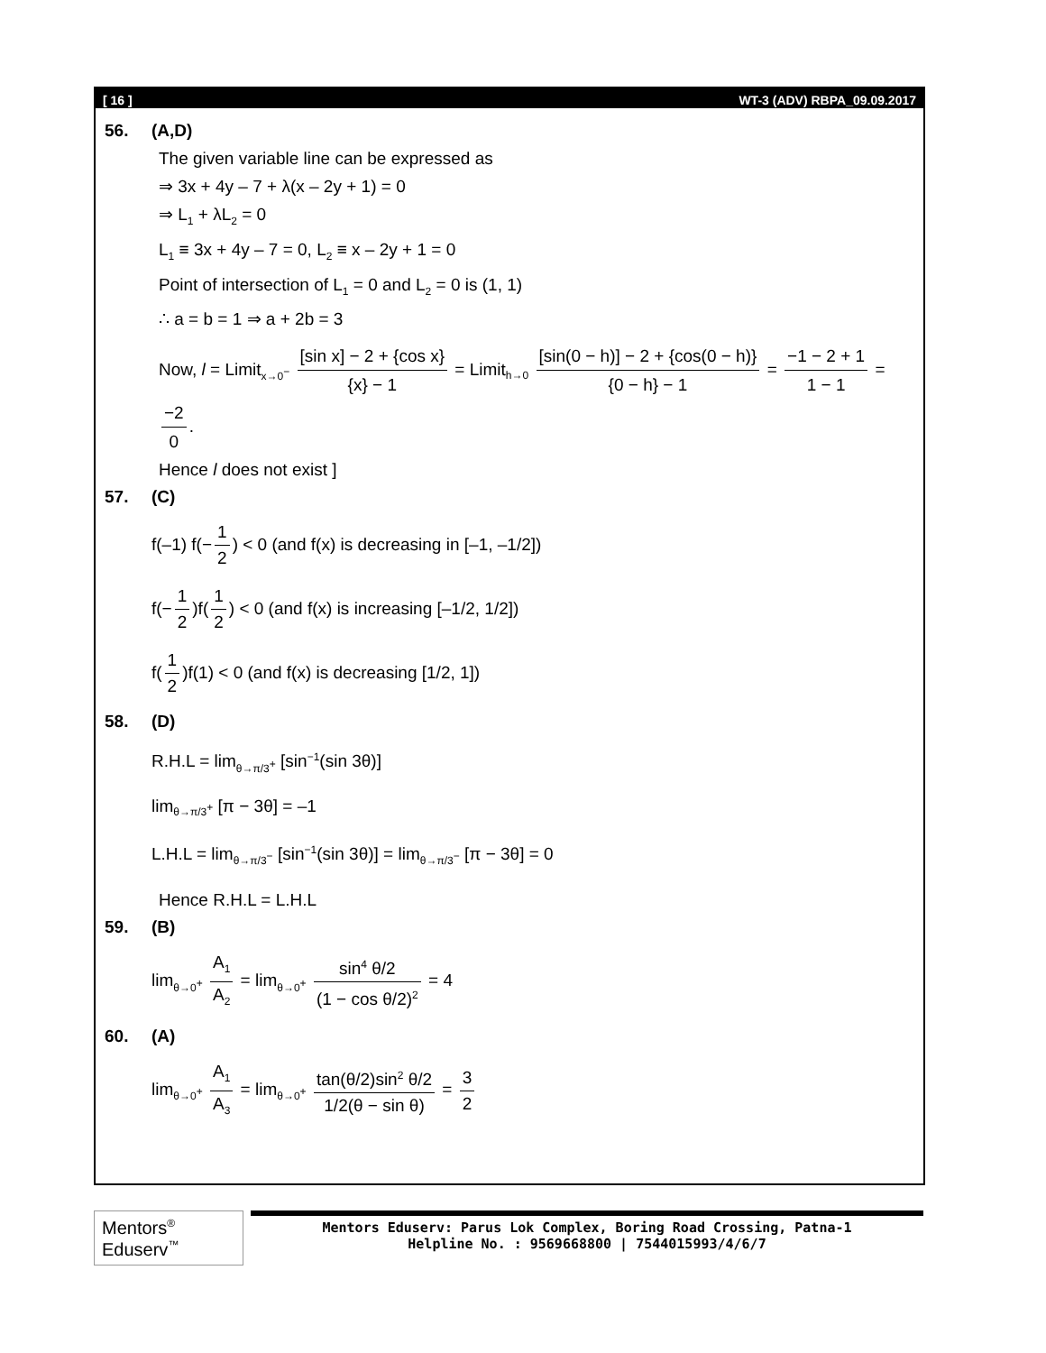[ 16 ] WT-3 (ADV) RBPA_09.09.2017
56. (A,D)
The given variable line can be expressed as
⇒ 3x + 4y – 7 + λ(x – 2y + 1) = 0
⇒ L<sub>1</sub> + λL<sub>2</sub> = 0
L<sub>1</sub> ≡ 3x + 4y – 7 = 0, L<sub>2</sub> ≡ x – 2y + 1 = 0
Point of intersection of L<sub>1</sub> = 0 and L<sub>2</sub> = 0 is (1, 1)
∴ a = b = 1 ⇒ a + 2b = 3
Now, l = Limit<sub>x→0<sup>−</sup></sub> [sin x] − 2 + {cos x} {x} − 1 = Limit<sub>h→0</sub> [sin(0 − h)] − 2 + {cos(0 − h)} {0 − h} − 1 = −1 − 2 + 1 1 − 1 = −2 0.
Hence l does not exist ]
57. (C)
f(–1) f(− 1 2) < 0 (and f(x) is decreasing in [–1, –1/2])
f(− 1 2)f(1 2) < 0 (and f(x) is increasing [–1/2, 1/2])
f(1 2)f(1) < 0 (and f(x) is decreasing [1/2, 1])
58. (D)
R.H.L = lim<sub>θ→π/3<sup>+</sup></sub> [sin<sup>−1</sup>(sin 3θ)]
lim<sub>θ→π/3<sup>+</sup></sub> [π − 3θ] = –1
L.H.L = lim<sub>θ→π/3<sup>−</sup></sub> [sin<sup>−1</sup>(sin 3θ)] = lim<sub>θ→π/3<sup>−</sup></sub> [π − 3θ] = 0
Hence R.H.L = L.H.L
59. (B)
lim<sub>θ→0<sup>+</sup></sub> A<sub>1</sub> A<sub>2</sub> = lim<sub>θ→0<sup>+</sup></sub> sin<sup>4</sup> θ/2 (1 − cos θ/2)<sup>2</sup> = 4
60. (A)
lim<sub>θ→0<sup>+</sup></sub> A<sub>1</sub> A<sub>3</sub> = lim<sub>θ→0<sup>+</sup></sub> tan(θ/2)sin<sup>2</sup> θ/2 1/2(θ − sin θ) = 3 2
Mentors<sup>®</sup> Eduserv<sup>™</sup>
Mentors Eduserv: Parus Lok Complex, Boring Road Crossing, Patna-1
Helpline No. : 9569668800 | 7544015993/4/6/7